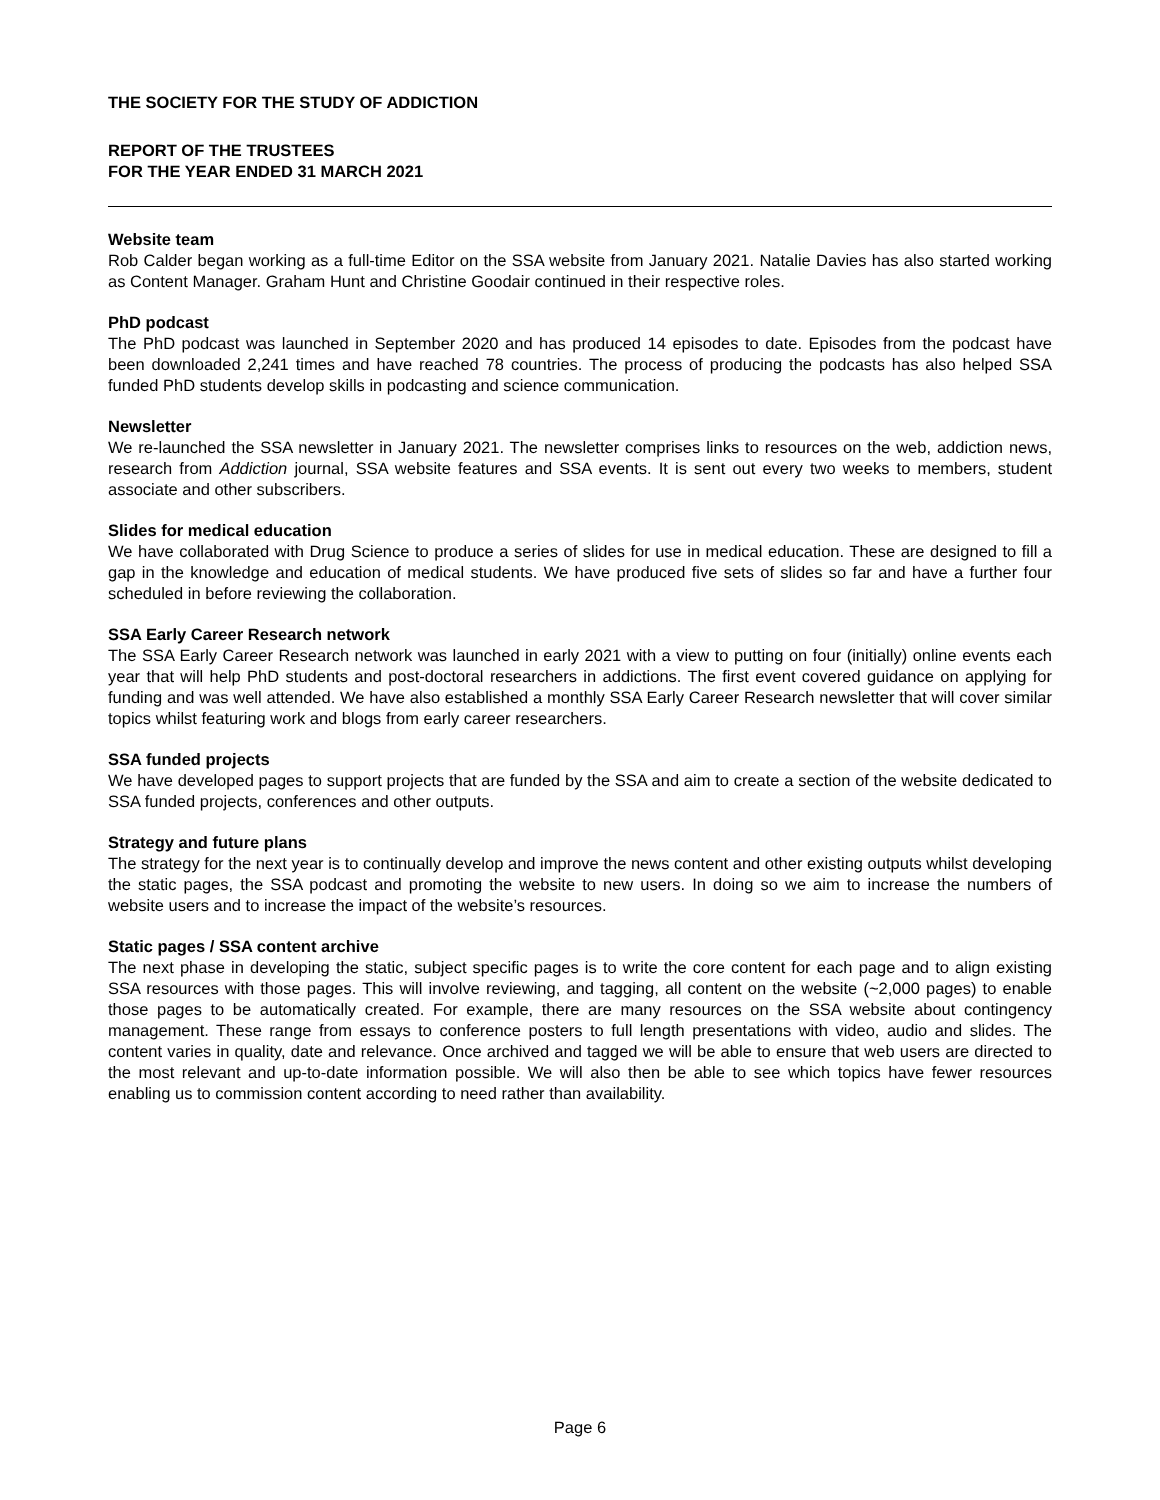THE SOCIETY FOR THE STUDY OF ADDICTION
REPORT OF THE TRUSTEES
FOR THE YEAR ENDED 31 MARCH 2021
Website team
Rob Calder began working as a full-time Editor on the SSA website from January 2021. Natalie Davies has also started working as Content Manager. Graham Hunt and Christine Goodair continued in their respective roles.
PhD podcast
The PhD podcast was launched in September 2020 and has produced 14 episodes to date. Episodes from the podcast have been downloaded 2,241 times and have reached 78 countries. The process of producing the podcasts has also helped SSA funded PhD students develop skills in podcasting and science communication.
Newsletter
We re-launched the SSA newsletter in January 2021. The newsletter comprises links to resources on the web, addiction news, research from Addiction journal, SSA website features and SSA events. It is sent out every two weeks to members, student associate and other subscribers.
Slides for medical education
We have collaborated with Drug Science to produce a series of slides for use in medical education. These are designed to fill a gap in the knowledge and education of medical students. We have produced five sets of slides so far and have a further four scheduled in before reviewing the collaboration.
SSA Early Career Research network
The SSA Early Career Research network was launched in early 2021 with a view to putting on four (initially) online events each year that will help PhD students and post-doctoral researchers in addictions. The first event covered guidance on applying for funding and was well attended. We have also established a monthly SSA Early Career Research newsletter that will cover similar topics whilst featuring work and blogs from early career researchers.
SSA funded projects
We have developed pages to support projects that are funded by the SSA and aim to create a section of the website dedicated to SSA funded projects, conferences and other outputs.
Strategy and future plans
The strategy for the next year is to continually develop and improve the news content and other existing outputs whilst developing the static pages, the SSA podcast and promoting the website to new users. In doing so we aim to increase the numbers of website users and to increase the impact of the website’s resources.
Static pages / SSA content archive
The next phase in developing the static, subject specific pages is to write the core content for each page and to align existing SSA resources with those pages. This will involve reviewing, and tagging, all content on the website (~2,000 pages) to enable those pages to be automatically created. For example, there are many resources on the SSA website about contingency management. These range from essays to conference posters to full length presentations with video, audio and slides. The content varies in quality, date and relevance. Once archived and tagged we will be able to ensure that web users are directed to the most relevant and up-to-date information possible. We will also then be able to see which topics have fewer resources enabling us to commission content according to need rather than availability.
Page 6